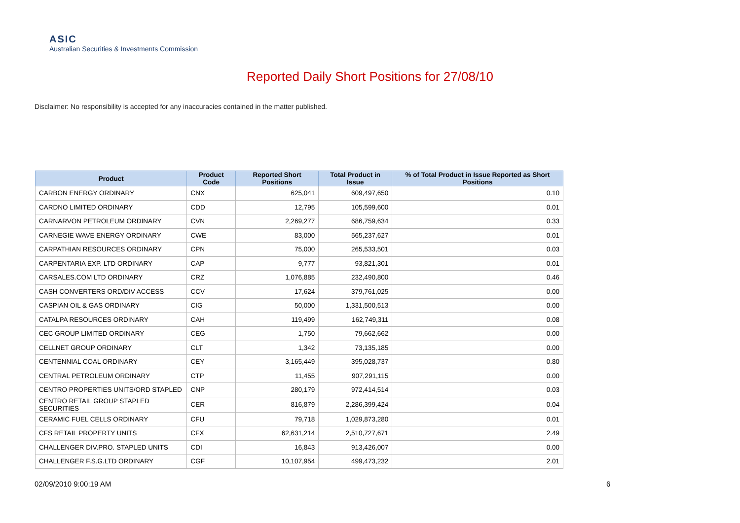ASIC
Australian Securities & Investments Commission
Reported Daily Short Positions for 27/08/10
Disclaimer: No responsibility is accepted for any inaccuracies contained in the matter published.
| Product | Product Code | Reported Short Positions | Total Product in Issue | % of Total Product in Issue Reported as Short Positions |
| --- | --- | --- | --- | --- |
| CARBON ENERGY ORDINARY | CNX | 625,041 | 609,497,650 | 0.10 |
| CARDNO LIMITED ORDINARY | CDD | 12,795 | 105,599,600 | 0.01 |
| CARNARVON PETROLEUM ORDINARY | CVN | 2,269,277 | 686,759,634 | 0.33 |
| CARNEGIE WAVE ENERGY ORDINARY | CWE | 83,000 | 565,237,627 | 0.01 |
| CARPATHIAN RESOURCES ORDINARY | CPN | 75,000 | 265,533,501 | 0.03 |
| CARPENTARIA EXP. LTD ORDINARY | CAP | 9,777 | 93,821,301 | 0.01 |
| CARSALES.COM LTD ORDINARY | CRZ | 1,076,885 | 232,490,800 | 0.46 |
| CASH CONVERTERS ORD/DIV ACCESS | CCV | 17,624 | 379,761,025 | 0.00 |
| CASPIAN OIL & GAS ORDINARY | CIG | 50,000 | 1,331,500,513 | 0.00 |
| CATALPA RESOURCES ORDINARY | CAH | 119,499 | 162,749,311 | 0.08 |
| CEC GROUP LIMITED ORDINARY | CEG | 1,750 | 79,662,662 | 0.00 |
| CELLNET GROUP ORDINARY | CLT | 1,342 | 73,135,185 | 0.00 |
| CENTENNIAL COAL ORDINARY | CEY | 3,165,449 | 395,028,737 | 0.80 |
| CENTRAL PETROLEUM ORDINARY | CTP | 11,455 | 907,291,115 | 0.00 |
| CENTRO PROPERTIES UNITS/ORD STAPLED | CNP | 280,179 | 972,414,514 | 0.03 |
| CENTRO RETAIL GROUP STAPLED SECURITIES | CER | 816,879 | 2,286,399,424 | 0.04 |
| CERAMIC FUEL CELLS ORDINARY | CFU | 79,718 | 1,029,873,280 | 0.01 |
| CFS RETAIL PROPERTY UNITS | CFX | 62,631,214 | 2,510,727,671 | 2.49 |
| CHALLENGER DIV.PRO. STAPLED UNITS | CDI | 16,843 | 913,426,007 | 0.00 |
| CHALLENGER F.S.G.LTD ORDINARY | CGF | 10,107,954 | 499,473,232 | 2.01 |
02/09/2010 9:00:19 AM 6